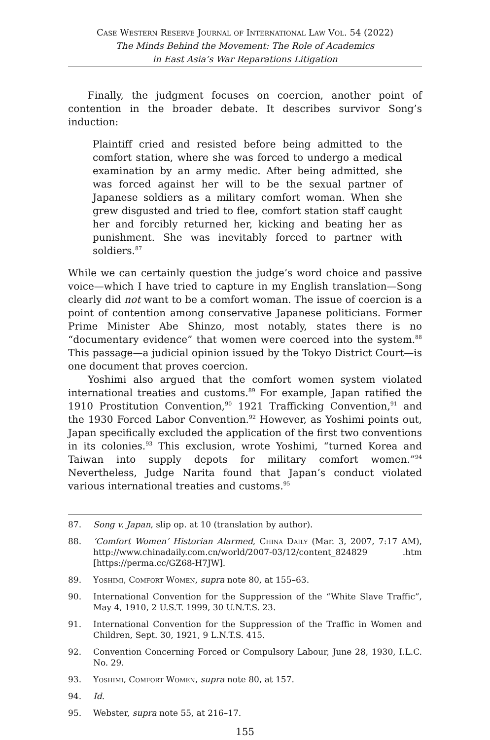Case Western Reserve Journal of International Law Vol. 54 (2022)
The Minds Behind the Movement: The Role of Academics
in East Asia’s War Reparations Litigation
Finally, the judgment focuses on coercion, another point of contention in the broader debate. It describes survivor Song’s induction:
Plaintiff cried and resisted before being admitted to the comfort station, where she was forced to undergo a medical examination by an army medic. After being admitted, she was forced against her will to be the sexual partner of Japanese soldiers as a military comfort woman. When she grew disgusted and tried to flee, comfort station staff caught her and forcibly returned her, kicking and beating her as punishment. She was inevitably forced to partner with soldiers.<sup>87</sup>
While we can certainly question the judge’s word choice and passive voice—which I have tried to capture in my English translation—Song clearly did not want to be a comfort woman. The issue of coercion is a point of contention among conservative Japanese politicians. Former Prime Minister Abe Shinzo, most notably, states there is no “documentary evidence” that women were coerced into the system.<sup>88</sup> This passage—a judicial opinion issued by the Tokyo District Court—is one document that proves coercion.
Yoshimi also argued that the comfort women system violated international treaties and customs.<sup>89</sup> For example, Japan ratified the 1910 Prostitution Convention,<sup>90</sup> 1921 Trafficking Convention,<sup>91</sup> and the 1930 Forced Labor Convention.<sup>92</sup> However, as Yoshimi points out, Japan specifically excluded the application of the first two conventions in its colonies.<sup>93</sup> This exclusion, wrote Yoshimi, “turned Korea and Taiwan into supply depots for military comfort women.”<sup>94</sup> Nevertheless, Judge Narita found that Japan’s conduct violated various international treaties and customs.<sup>95</sup>
87. Song v. Japan, slip op. at 10 (translation by author).
88. ‘Comfort Women’ Historian Alarmed, China Daily (Mar. 3, 2007, 7:17 AM), http://www.chinadaily.com.cn/world/2007-03/12/content_824829 .htm [https://perma.cc/GZ68-H7JW].
89. Yoshimi, Comfort Women, supra note 80, at 155–63.
90. International Convention for the Suppression of the “White Slave Traffic”, May 4, 1910, 2 U.S.T. 1999, 30 U.N.T.S. 23.
91. International Convention for the Suppression of the Traffic in Women and Children, Sept. 30, 1921, 9 L.N.T.S. 415.
92. Convention Concerning Forced or Compulsory Labour, June 28, 1930, I.L.C. No. 29.
93. Yoshimi, Comfort Women, supra note 80, at 157.
94. Id.
95. Webster, supra note 55, at 216–17.
155